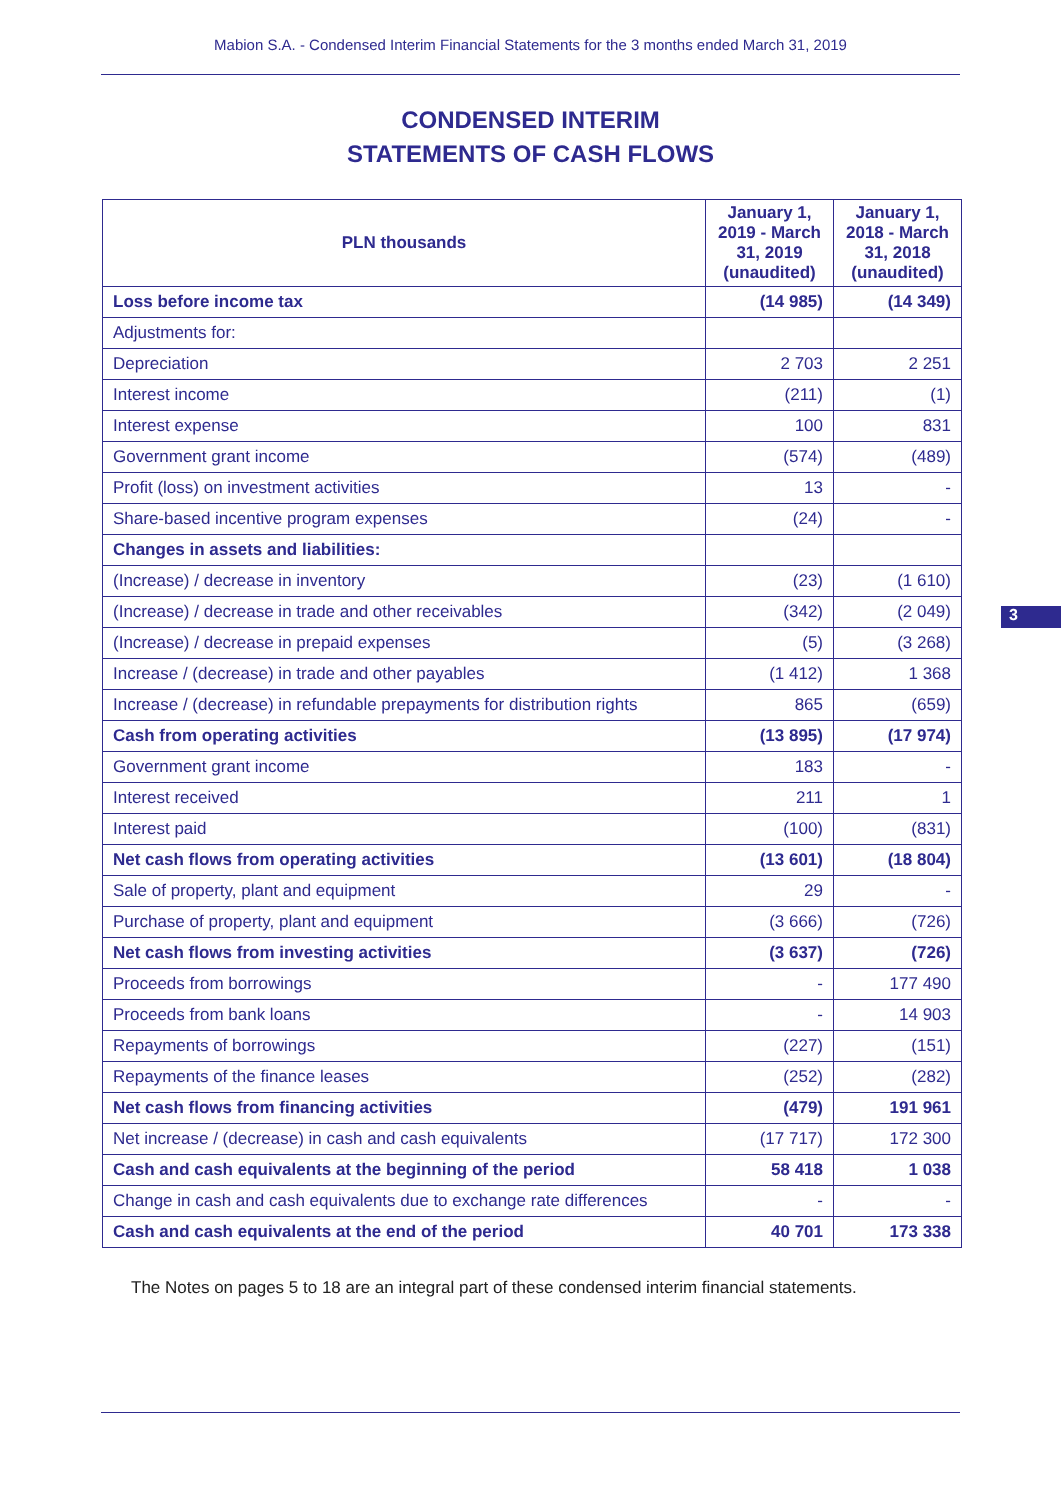Mabion S.A. - Condensed Interim Financial Statements for the 3 months ended March 31, 2019
CONDENSED INTERIM
STATEMENTS OF CASH FLOWS
| PLN thousands | January 1, 2019 - March 31, 2019 (unaudited) | January 1, 2018 - March 31, 2018 (unaudited) |
| --- | --- | --- |
| Loss before income tax | (14 985) | (14 349) |
| Adjustments for: | | |
| Depreciation | 2 703 | 2 251 |
| Interest income | (211) | (1) |
| Interest expense | 100 | 831 |
| Government grant income | (574) | (489) |
| Profit (loss) on investment activities | 13 | - |
| Share-based incentive program expenses | (24) | - |
| Changes in assets and liabilities: | | |
| (Increase) / decrease in inventory | (23) | (1 610) |
| (Increase) / decrease in trade and other receivables | (342) | (2 049) |
| (Increase) / decrease in prepaid expenses | (5) | (3 268) |
| Increase / (decrease) in trade and other payables | (1 412) | 1 368 |
| Increase / (decrease) in refundable prepayments for distribution rights | 865 | (659) |
| Cash from operating activities | (13 895) | (17 974) |
| Government grant income | 183 | - |
| Interest received | 211 | 1 |
| Interest paid | (100) | (831) |
| Net cash flows from operating activities | (13 601) | (18 804) |
| Sale of property, plant and equipment | 29 | - |
| Purchase of property, plant and equipment | (3 666) | (726) |
| Net cash flows from investing activities | (3 637) | (726) |
| Proceeds from borrowings | - | 177 490 |
| Proceeds from bank loans | - | 14 903 |
| Repayments of borrowings | (227) | (151) |
| Repayments of the finance leases | (252) | (282) |
| Net cash flows from financing activities | (479) | 191 961 |
| Net increase / (decrease) in cash and cash equivalents | (17 717) | 172 300 |
| Cash and cash equivalents at the beginning of the period | 58 418 | 1 038 |
| Change in cash and cash equivalents due to exchange rate differences | - | - |
| Cash and cash equivalents at the end of the period | 40 701 | 173 338 |
The Notes on pages 5 to 18 are an integral part of these condensed interim financial statements.
3